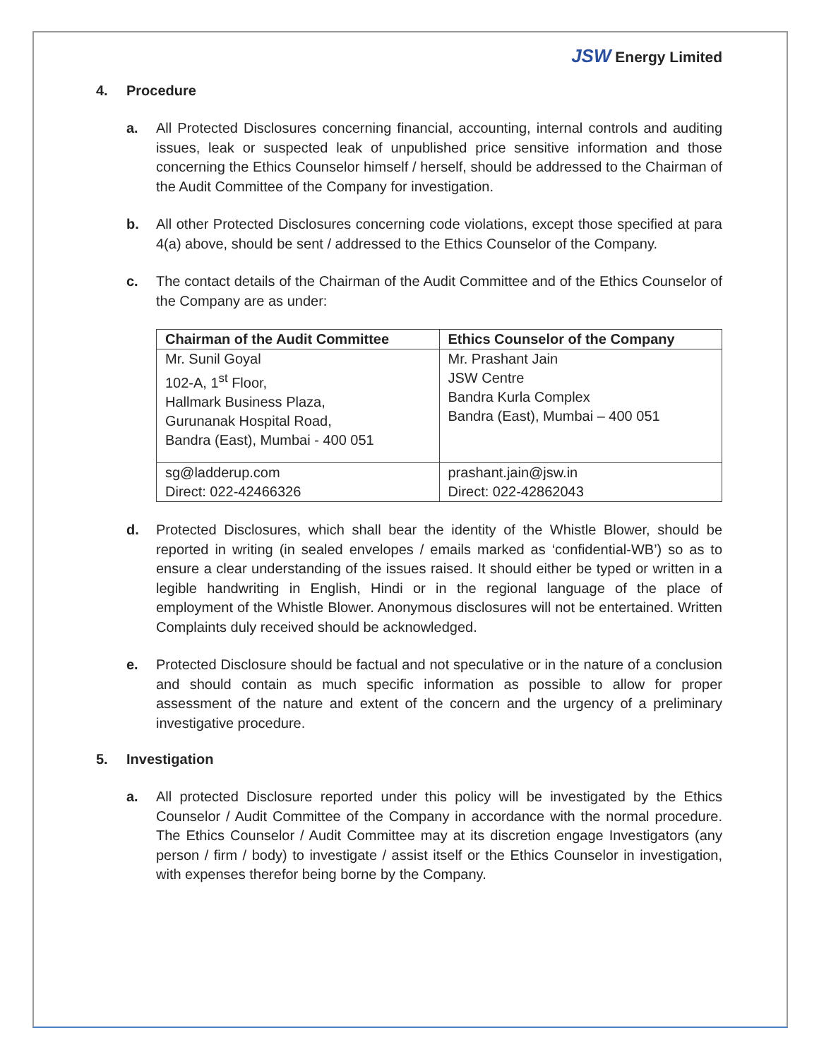JSW Energy Limited
4. Procedure
a. All Protected Disclosures concerning financial, accounting, internal controls and auditing issues, leak or suspected leak of unpublished price sensitive information and those concerning the Ethics Counselor himself / herself, should be addressed to the Chairman of the Audit Committee of the Company for investigation.
b. All other Protected Disclosures concerning code violations, except those specified at para 4(a) above, should be sent / addressed to the Ethics Counselor of the Company.
c. The contact details of the Chairman of the Audit Committee and of the Ethics Counselor of the Company are as under:
| Chairman of the Audit Committee | Ethics Counselor of the Company |
| --- | --- |
| Mr. Sunil Goyal 102-A, 1<sup>st</sup> Floor, Hallmark Business Plaza, Gurunanak Hospital Road, Bandra (East), Mumbai - 400 051 | Mr. Prashant Jain JSW Centre Bandra Kurla Complex Bandra (East), Mumbai – 400 051 |
| sg@ladderup.com Direct: 022-42466326 | prashant.jain@jsw.in Direct: 022-42862043 |
d. Protected Disclosures, which shall bear the identity of the Whistle Blower, should be reported in writing (in sealed envelopes / emails marked as ‘confidential-WB’) so as to ensure a clear understanding of the issues raised. It should either be typed or written in a legible handwriting in English, Hindi or in the regional language of the place of employment of the Whistle Blower. Anonymous disclosures will not be entertained. Written Complaints duly received should be acknowledged.
e. Protected Disclosure should be factual and not speculative or in the nature of a conclusion and should contain as much specific information as possible to allow for proper assessment of the nature and extent of the concern and the urgency of a preliminary investigative procedure.
5. Investigation
a. All protected Disclosure reported under this policy will be investigated by the Ethics Counselor / Audit Committee of the Company in accordance with the normal procedure. The Ethics Counselor / Audit Committee may at its discretion engage Investigators (any person / firm / body) to investigate / assist itself or the Ethics Counselor in investigation, with expenses therefor being borne by the Company.